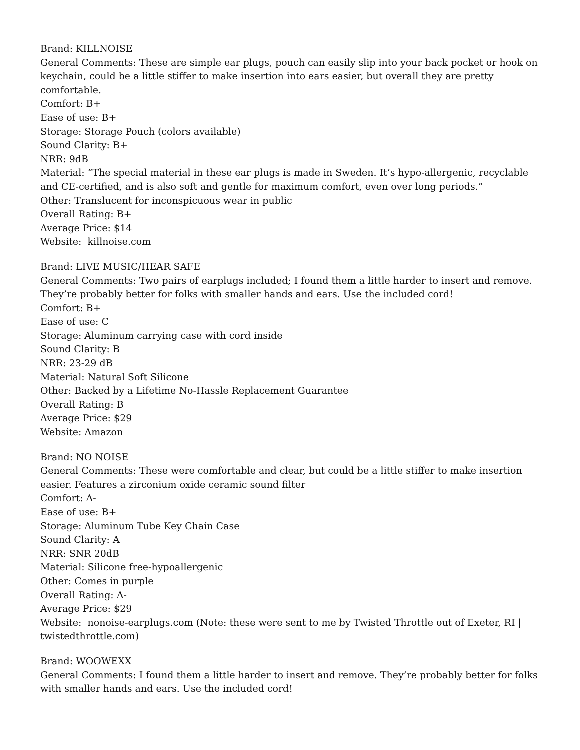Brand: KILLNOISE
General Comments: These are simple ear plugs, pouch can easily slip into your back pocket or hook on keychain, could be a little stiffer to make insertion into ears easier, but overall they are pretty comfortable.
Comfort: B+
Ease of use: B+
Storage: Storage Pouch (colors available)
Sound Clarity: B+
NRR: 9dB
Material: “The special material in these ear plugs is made in Sweden. It’s hypo-allergenic, recyclable and CE-certified, and is also soft and gentle for maximum comfort, even over long periods.”
Other: Translucent for inconspicuous wear in public
Overall Rating: B+
Average Price: $14
Website: killnoise.com
Brand: LIVE MUSIC/HEAR SAFE
General Comments: Two pairs of earplugs included; I found them a little harder to insert and remove. They’re probably better for folks with smaller hands and ears. Use the included cord!
Comfort: B+
Ease of use: C
Storage: Aluminum carrying case with cord inside
Sound Clarity: B
NRR: 23-29 dB
Material: Natural Soft Silicone
Other: Backed by a Lifetime No-Hassle Replacement Guarantee
Overall Rating: B
Average Price: $29
Website: Amazon
Brand: NO NOISE
General Comments: These were comfortable and clear, but could be a little stiffer to make insertion easier. Features a zirconium oxide ceramic sound filter
Comfort: A-
Ease of use: B+
Storage: Aluminum Tube Key Chain Case
Sound Clarity: A
NRR: SNR 20dB
Material: Silicone free-hypoallergenic
Other: Comes in purple
Overall Rating: A-
Average Price: $29
Website: nonoise-earplugs.com (Note: these were sent to me by Twisted Throttle out of Exeter, RI | twistedthrottle.com)
Brand: WOOWEXX
General Comments: I found them a little harder to insert and remove. They’re probably better for folks with smaller hands and ears. Use the included cord!